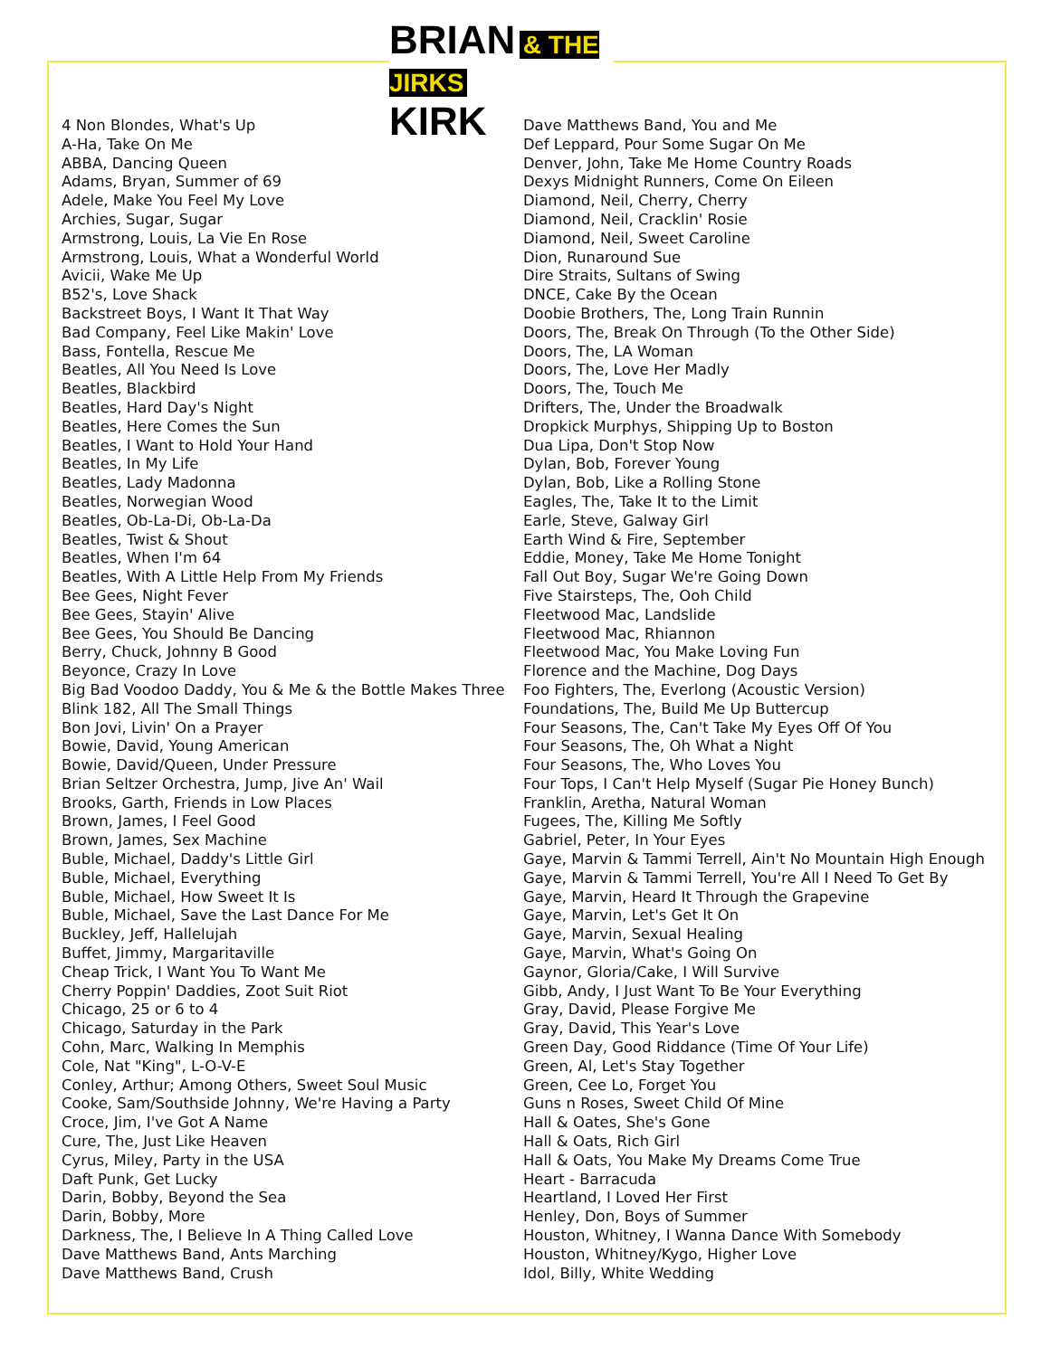BRIAN & THE JIRKS
KIRK
4 Non Blondes, What's Up
A-Ha, Take On Me
ABBA, Dancing Queen
Adams, Bryan, Summer of 69
Adele, Make You Feel My Love
Archies, Sugar, Sugar
Armstrong, Louis, La Vie En Rose
Armstrong, Louis, What a Wonderful World
Avicii, Wake Me Up
B52's, Love Shack
Backstreet Boys, I Want It That Way
Bad Company, Feel Like Makin' Love
Bass, Fontella, Rescue Me
Beatles, All You Need Is Love
Beatles, Blackbird
Beatles, Hard Day's Night
Beatles, Here Comes the Sun
Beatles, I Want to Hold Your Hand
Beatles, In My Life
Beatles, Lady Madonna
Beatles, Norwegian Wood
Beatles, Ob-La-Di, Ob-La-Da
Beatles, Twist & Shout
Beatles, When I'm 64
Beatles, With A Little Help From My Friends
Bee Gees, Night Fever
Bee Gees, Stayin' Alive
Bee Gees, You Should Be Dancing
Berry, Chuck, Johnny B Good
Beyonce, Crazy In Love
Big Bad Voodoo Daddy, You & Me & the Bottle Makes Three
Blink 182, All The Small Things
Bon Jovi, Livin' On a Prayer
Bowie, David, Young American
Bowie, David/Queen, Under Pressure
Brian Seltzer Orchestra, Jump, Jive An' Wail
Brooks, Garth, Friends in Low Places
Brown, James, I Feel Good
Brown, James, Sex Machine
Buble, Michael, Daddy's Little Girl
Buble, Michael, Everything
Buble, Michael, How Sweet It Is
Buble, Michael, Save the Last Dance For Me
Buckley, Jeff, Hallelujah
Buffet, Jimmy, Margaritaville
Cheap Trick, I Want You To Want Me
Cherry Poppin' Daddies, Zoot Suit Riot
Chicago, 25 or 6 to 4
Chicago, Saturday in the Park
Cohn, Marc, Walking In Memphis
Cole, Nat "King", L-O-V-E
Conley, Arthur; Among Others, Sweet Soul Music
Cooke, Sam/Southside Johnny, We're Having a Party
Croce, Jim, I've Got A Name
Cure, The, Just Like Heaven
Cyrus, Miley, Party in the USA
Daft Punk, Get Lucky
Darin, Bobby, Beyond the Sea
Darin, Bobby, More
Darkness, The, I Believe In A Thing Called Love
Dave Matthews Band, Ants Marching
Dave Matthews Band, Crush
Dave Matthews Band, You and Me
Def Leppard, Pour Some Sugar On Me
Denver, John, Take Me Home Country Roads
Dexys Midnight Runners, Come On Eileen
Diamond, Neil, Cherry, Cherry
Diamond, Neil, Cracklin' Rosie
Diamond, Neil, Sweet Caroline
Dion, Runaround Sue
Dire Straits, Sultans of Swing
DNCE, Cake By the Ocean
Doobie Brothers, The, Long Train Runnin
Doors, The, Break On Through (To the Other Side)
Doors, The, LA Woman
Doors, The, Love Her Madly
Doors, The, Touch Me
Drifters, The, Under the Broadwalk
Dropkick Murphys, Shipping Up to Boston
Dua Lipa, Don't Stop Now
Dylan, Bob, Forever Young
Dylan, Bob, Like a Rolling Stone
Eagles, The, Take It to the Limit
Earle, Steve, Galway Girl
Earth Wind & Fire, September
Eddie, Money, Take Me Home Tonight
Fall Out Boy, Sugar We're Going Down
Five Stairsteps, The, Ooh Child
Fleetwood Mac, Landslide
Fleetwood Mac, Rhiannon
Fleetwood Mac, You Make Loving Fun
Florence and the Machine, Dog Days
Foo Fighters, The, Everlong (Acoustic Version)
Foundations, The, Build Me Up Buttercup
Four Seasons, The, Can't Take My Eyes Off Of You
Four Seasons, The, Oh What a Night
Four Seasons, The, Who Loves You
Four Tops, I Can't Help Myself (Sugar Pie Honey Bunch)
Franklin, Aretha, Natural Woman
Fugees, The, Killing Me Softly
Gabriel, Peter, In Your Eyes
Gaye, Marvin & Tammi Terrell, Ain't No Mountain High Enough
Gaye, Marvin & Tammi Terrell, You're All I Need To Get By
Gaye, Marvin, Heard It Through the Grapevine
Gaye, Marvin, Let's Get It On
Gaye, Marvin, Sexual Healing
Gaye, Marvin, What's Going On
Gaynor, Gloria/Cake, I Will Survive
Gibb, Andy, I Just Want To Be Your Everything
Gray, David, Please Forgive Me
Gray, David, This Year's Love
Green Day, Good Riddance (Time Of Your Life)
Green, Al, Let's Stay Together
Green, Cee Lo, Forget You
Guns n Roses, Sweet Child Of Mine
Hall & Oates, She's Gone
Hall & Oats, Rich Girl
Hall & Oats, You Make My Dreams Come True
Heart - Barracuda
Heartland, I Loved Her First
Henley, Don, Boys of Summer
Houston, Whitney, I Wanna Dance With Somebody
Houston, Whitney/Kygo, Higher Love
Idol, Billy, White Wedding